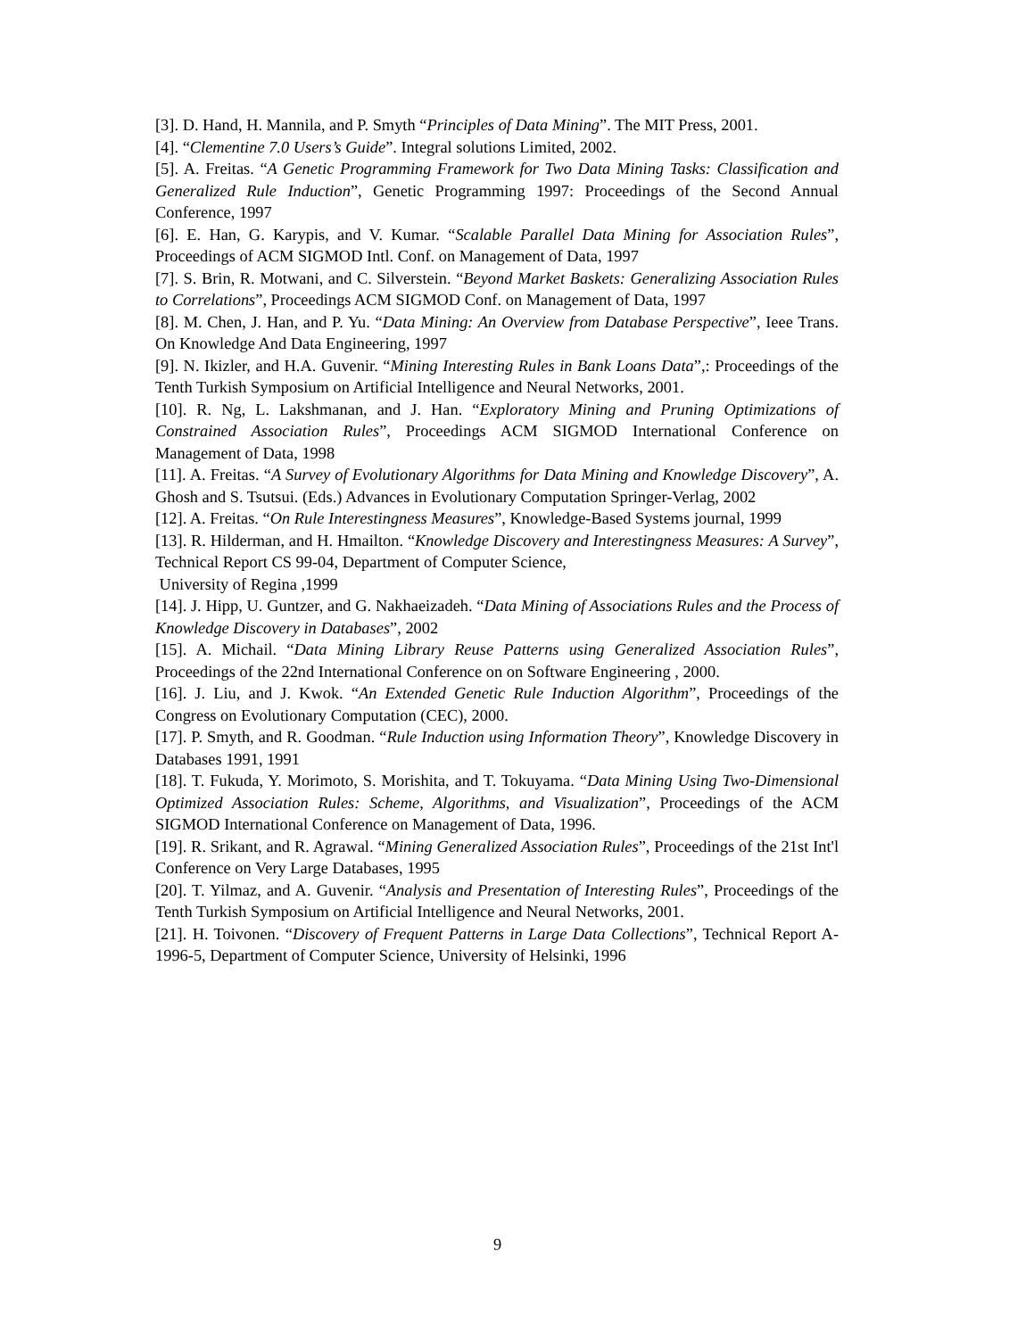[3]. D. Hand, H. Mannila, and P. Smyth “Principles of Data Mining”. The MIT Press, 2001.
[4]. “Clementine 7.0 Users’s Guide”. Integral solutions Limited, 2002.
[5]. A. Freitas. “A Genetic Programming Framework for Two Data Mining Tasks: Classification and Generalized Rule Induction”, Genetic Programming 1997: Proceedings of the Second Annual Conference, 1997
[6]. E. Han, G. Karypis, and V. Kumar. “Scalable Parallel Data Mining for Association Rules”, Proceedings of ACM SIGMOD Intl. Conf. on Management of Data, 1997
[7]. S. Brin, R. Motwani, and C. Silverstein. “Beyond Market Baskets: Generalizing Association Rules to Correlations”, Proceedings ACM SIGMOD Conf. on Management of Data, 1997
[8]. M. Chen, J. Han, and P. Yu. “Data Mining: An Overview from Database Perspective”, Ieee Trans. On Knowledge And Data Engineering, 1997
[9]. N. Ikizler, and H.A. Guvenir. “Mining Interesting Rules in Bank Loans Data”,: Proceedings of the Tenth Turkish Symposium on Artificial Intelligence and Neural Networks, 2001.
[10]. R. Ng, L. Lakshmanan, and J. Han. “Exploratory Mining and Pruning Optimizations of Constrained Association Rules”, Proceedings ACM SIGMOD International Conference on Management of Data, 1998
[11]. A. Freitas. “A Survey of Evolutionary Algorithms for Data Mining and Knowledge Discovery”, A. Ghosh and S. Tsutsui. (Eds.) Advances in Evolutionary Computation Springer-Verlag, 2002
[12]. A. Freitas. “On Rule Interestingness Measures”, Knowledge-Based Systems journal, 1999
[13]. R. Hilderman, and H. Hmailton. “Knowledge Discovery and Interestingness Measures: A Survey”, Technical Report CS 99-04, Department of Computer Science,
University of Regina ,1999
[14]. J. Hipp, U. Guntzer, and G. Nakhaeizadeh. “Data Mining of Associations Rules and the Process of Knowledge Discovery in Databases”, 2002
[15]. A. Michail. “Data Mining Library Reuse Patterns using Generalized Association Rules”, Proceedings of the 22nd International Conference on on Software Engineering , 2000.
[16]. J. Liu, and J. Kwok. “An Extended Genetic Rule Induction Algorithm”, Proceedings of the Congress on Evolutionary Computation (CEC), 2000.
[17]. P. Smyth, and R. Goodman. “Rule Induction using Information Theory”, Knowledge Discovery in Databases 1991, 1991
[18]. T. Fukuda, Y. Morimoto, S. Morishita, and T. Tokuyama. “Data Mining Using Two-Dimensional Optimized Association Rules: Scheme, Algorithms, and Visualization”, Proceedings of the ACM SIGMOD International Conference on Management of Data, 1996.
[19]. R. Srikant, and R. Agrawal. “Mining Generalized Association Rules”, Proceedings of the 21st Int'l Conference on Very Large Databases, 1995
[20]. T. Yilmaz, and A. Guvenir. “Analysis and Presentation of Interesting Rules”, Proceedings of the Tenth Turkish Symposium on Artificial Intelligence and Neural Networks, 2001.
[21]. H. Toivonen. “Discovery of Frequent Patterns in Large Data Collections”, Technical Report A-1996-5, Department of Computer Science, University of Helsinki, 1996
9